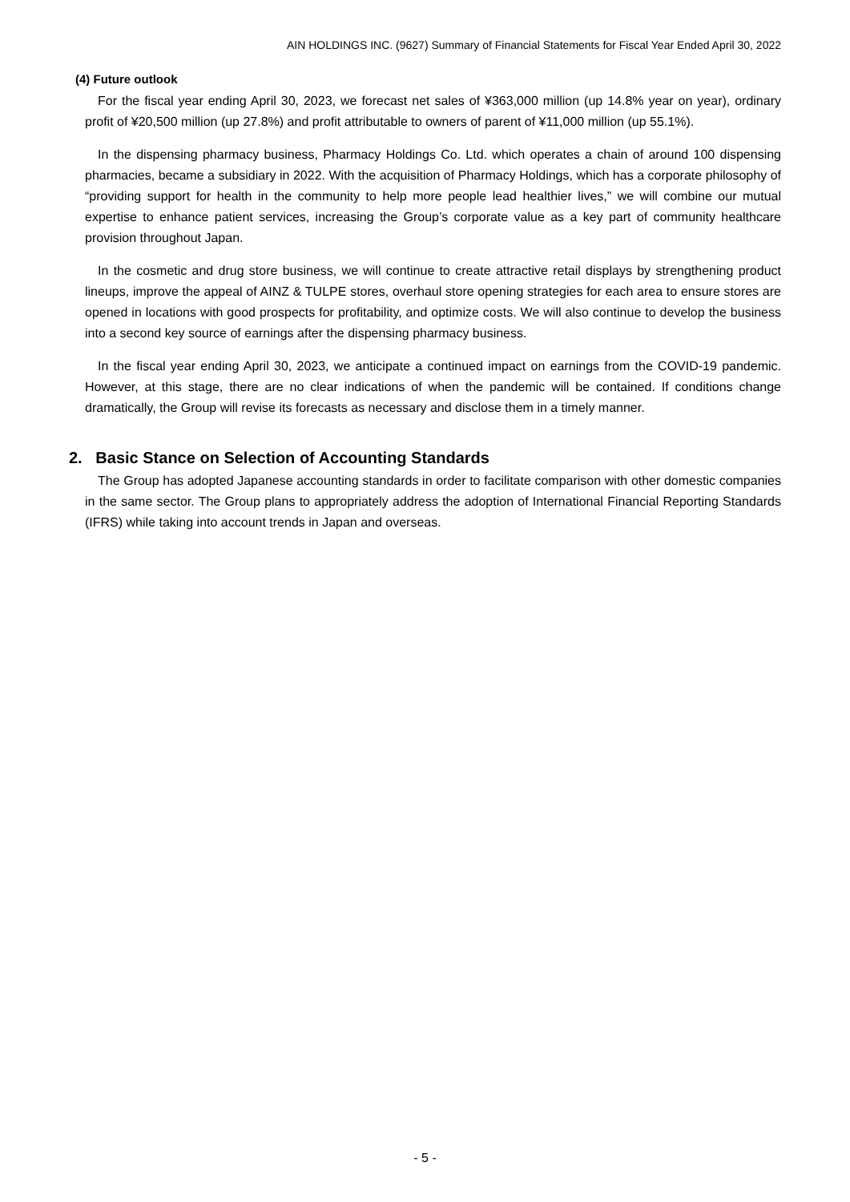AIN HOLDINGS INC. (9627) Summary of Financial Statements for Fiscal Year Ended April 30, 2022
(4) Future outlook
For the fiscal year ending April 30, 2023, we forecast net sales of ¥363,000 million (up 14.8% year on year), ordinary profit of ¥20,500 million (up 27.8%) and profit attributable to owners of parent of ¥11,000 million (up 55.1%).
In the dispensing pharmacy business, Pharmacy Holdings Co. Ltd. which operates a chain of around 100 dispensing pharmacies, became a subsidiary in 2022. With the acquisition of Pharmacy Holdings, which has a corporate philosophy of “providing support for health in the community to help more people lead healthier lives,” we will combine our mutual expertise to enhance patient services, increasing the Group’s corporate value as a key part of community healthcare provision throughout Japan.
In the cosmetic and drug store business, we will continue to create attractive retail displays by strengthening product lineups, improve the appeal of AINZ & TULPE stores, overhaul store opening strategies for each area to ensure stores are opened in locations with good prospects for profitability, and optimize costs. We will also continue to develop the business into a second key source of earnings after the dispensing pharmacy business.
In the fiscal year ending April 30, 2023, we anticipate a continued impact on earnings from the COVID-19 pandemic. However, at this stage, there are no clear indications of when the pandemic will be contained. If conditions change dramatically, the Group will revise its forecasts as necessary and disclose them in a timely manner.
2. Basic Stance on Selection of Accounting Standards
The Group has adopted Japanese accounting standards in order to facilitate comparison with other domestic companies in the same sector. The Group plans to appropriately address the adoption of International Financial Reporting Standards (IFRS) while taking into account trends in Japan and overseas.
- 5 -